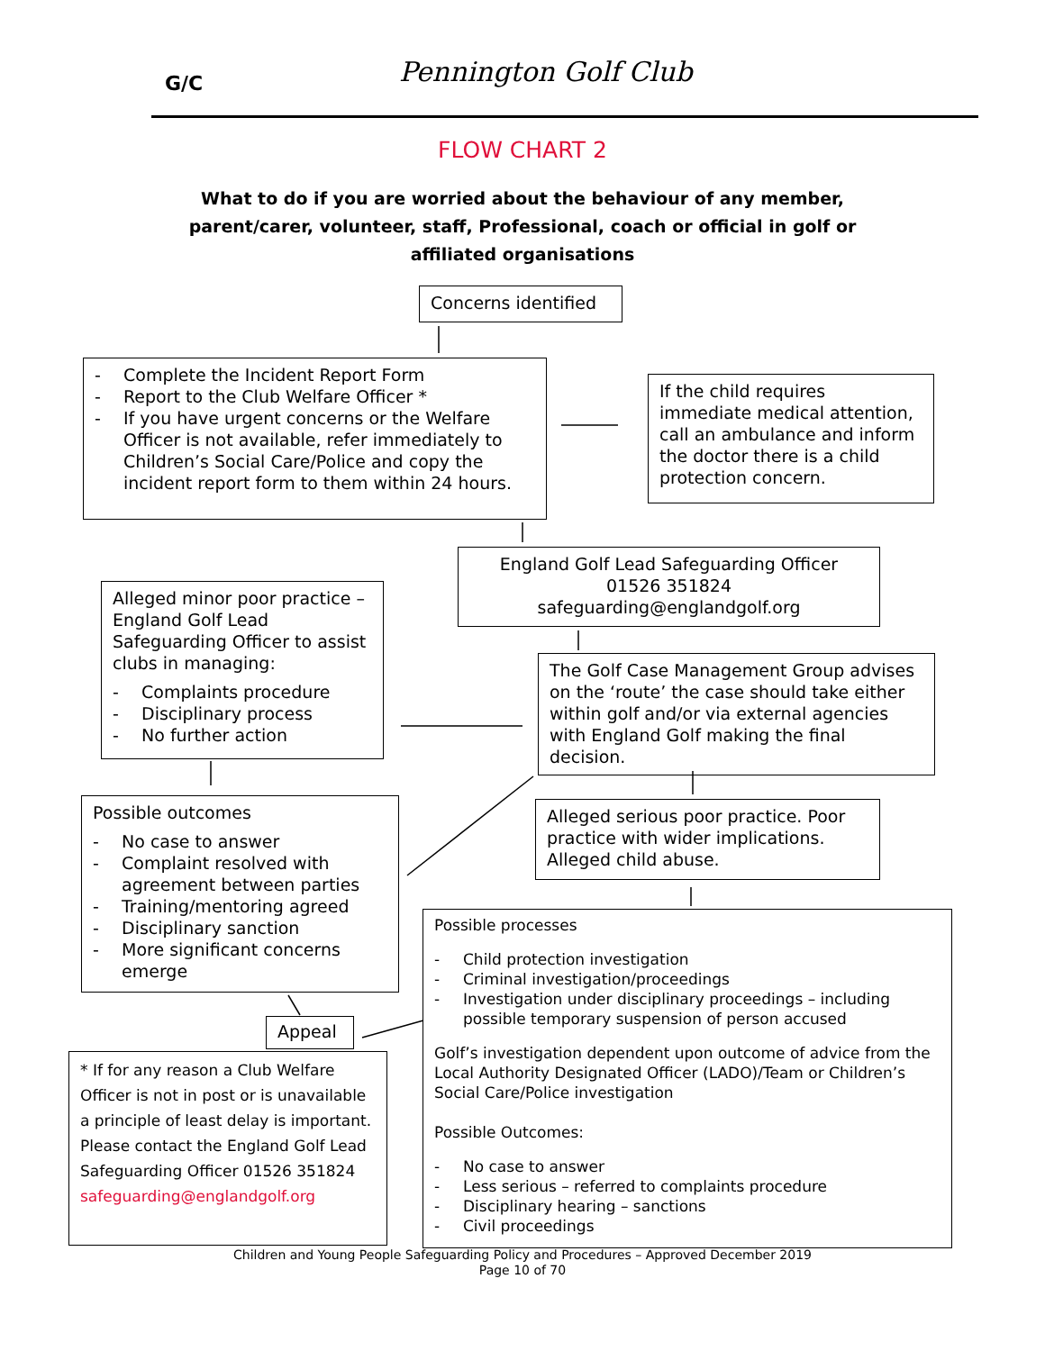G/C Pennington Golf Club
FLOW CHART 2
What to do if you are worried about the behaviour of any member, parent/carer, volunteer, staff, Professional, coach or official in golf or affiliated organisations
Concerns identified
- Complete the Incident Report Form
- Report to the Club Welfare Officer *
- If you have urgent concerns or the Welfare Officer is not available, refer immediately to Children’s Social Care/Police and copy the incident report form to them within 24 hours.
If the child requires immediate medical attention, call an ambulance and inform the doctor there is a child protection concern.
England Golf Lead Safeguarding Officer
01526 351824
safeguarding@englandgolf.org
Alleged minor poor practice –England Golf Lead Safeguarding Officer to assist clubs in managing:
- Complaints procedure
- Disciplinary process
- No further action
The Golf Case Management Group advises on the ‘route’ the case should take either within golf and/or via external agencies with England Golf making the final decision.
Possible outcomes
- No case to answer
- Complaint resolved with agreement between parties
- Training/mentoring agreed
- Disciplinary sanction
- More significant concerns emerge
Alleged serious poor practice. Poor practice with wider implications. Alleged child abuse.
Possible processes
- Child protection investigation
- Criminal investigation/proceedings
- Investigation under disciplinary proceedings – including possible temporary suspension of person accused
Golf’s investigation dependent upon outcome of advice from the Local Authority Designated Officer (LADO)/Team or Children’s Social Care/Police investigation
Possible Outcomes:
- No case to answer
- Less serious – referred to complaints procedure
- Disciplinary hearing – sanctions
- Civil proceedings
Appeal
* If for any reason a Club Welfare Officer is not in post or is unavailable a principle of least delay is important. Please contact the England Golf Lead Safeguarding Officer 01526 351824 safeguarding@englandgolf.org
Children and Young People Safeguarding Policy and Procedures – Approved December 2019
Page 10 of 70